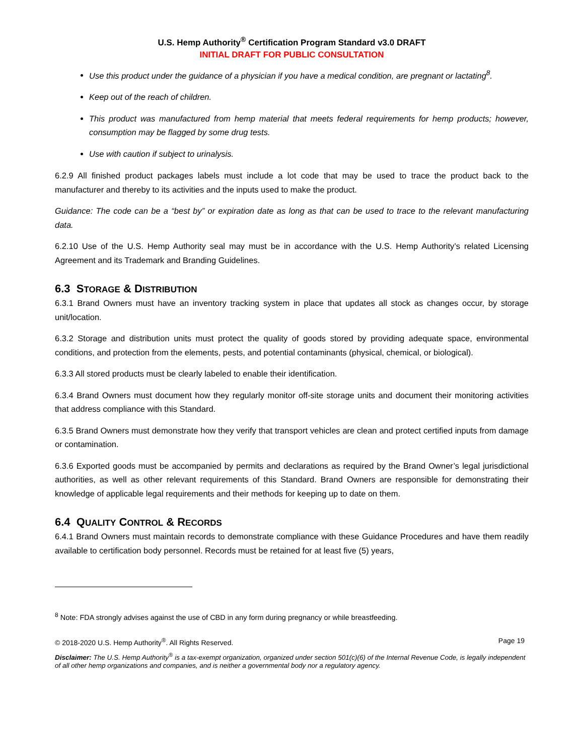U.S. Hemp Authority<sup>®</sup> Certification Program Standard v3.0 DRAFT
INITIAL DRAFT FOR PUBLIC CONSULTATION
Use this product under the guidance of a physician if you have a medical condition, are pregnant or lactating<sup>8</sup>.
Keep out of the reach of children.
This product was manufactured from hemp material that meets federal requirements for hemp products; however, consumption may be flagged by some drug tests.
Use with caution if subject to urinalysis.
6.2.9 All finished product packages labels must include a lot code that may be used to trace the product back to the manufacturer and thereby to its activities and the inputs used to make the product.
Guidance: The code can be a “best by” or expiration date as long as that can be used to trace to the relevant manufacturing data.
6.2.10 Use of the U.S. Hemp Authority seal may must be in accordance with the U.S. Hemp Authority’s related Licensing Agreement and its Trademark and Branding Guidelines.
6.3 STORAGE & DISTRIBUTION
6.3.1 Brand Owners must have an inventory tracking system in place that updates all stock as changes occur, by storage unit/location.
6.3.2 Storage and distribution units must protect the quality of goods stored by providing adequate space, environmental conditions, and protection from the elements, pests, and potential contaminants (physical, chemical, or biological).
6.3.3 All stored products must be clearly labeled to enable their identification.
6.3.4 Brand Owners must document how they regularly monitor off-site storage units and document their monitoring activities that address compliance with this Standard.
6.3.5 Brand Owners must demonstrate how they verify that transport vehicles are clean and protect certified inputs from damage or contamination.
6.3.6 Exported goods must be accompanied by permits and declarations as required by the Brand Owner’s legal jurisdictional authorities, as well as other relevant requirements of this Standard. Brand Owners are responsible for demonstrating their knowledge of applicable legal requirements and their methods for keeping up to date on them.
6.4 QUALITY CONTROL & RECORDS
6.4.1 Brand Owners must maintain records to demonstrate compliance with these Guidance Procedures and have them readily available to certification body personnel. Records must be retained for at least five (5) years,
<sup>8</sup> Note: FDA strongly advises against the use of CBD in any form during pregnancy or while breastfeeding.
© 2018-2020 U.S. Hemp Authority<sup>®</sup>. All Rights Reserved. Page 19
Disclaimer: The U.S. Hemp Authority<sup>®</sup> is a tax-exempt organization, organized under section 501(c)(6) of the Internal Revenue Code, is legally independent of all other hemp organizations and companies, and is neither a governmental body nor a regulatory agency.